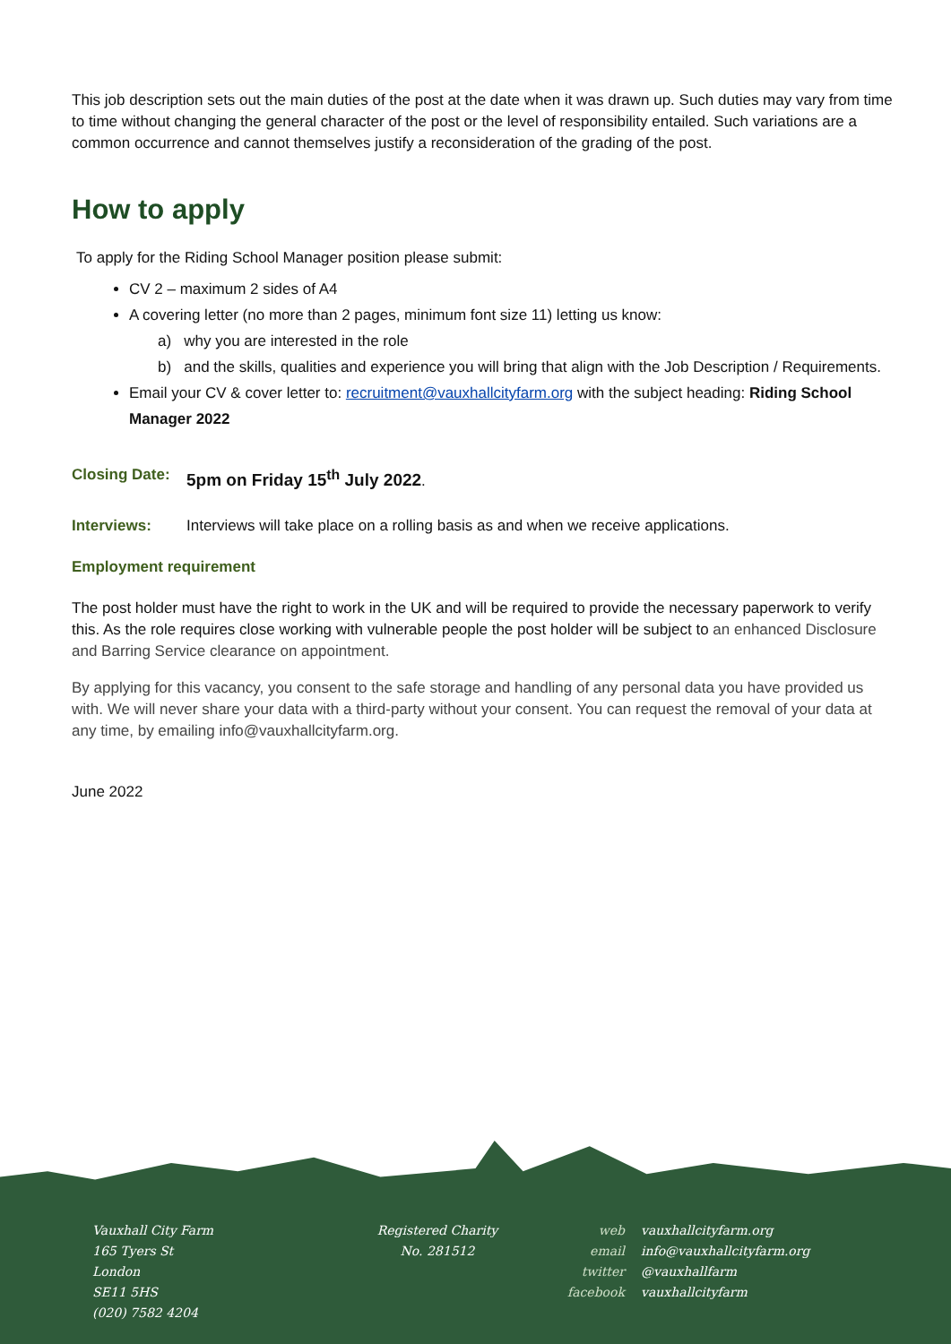This job description sets out the main duties of the post at the date when it was drawn up. Such duties may vary from time to time without changing the general character of the post or the level of responsibility entailed. Such variations are a common occurrence and cannot themselves justify a reconsideration of the grading of the post.
How to apply
To apply for the Riding School Manager position please submit:
CV 2 – maximum 2 sides of A4
A covering letter (no more than 2 pages, minimum font size 11) letting us know:
a) why you are interested in the role
b) and the skills, qualities and experience you will bring that align with the Job Description / Requirements.
Email your CV & cover letter to: recruitment@vauxhallcityfarm.org with the subject heading: Riding School Manager 2022
Closing Date: 5pm on Friday 15<sup>th</sup> July 2022.
Interviews: Interviews will take place on a rolling basis as and when we receive applications.
Employment requirement
The post holder must have the right to work in the UK and will be required to provide the necessary paperwork to verify this. As the role requires close working with vulnerable people the post holder will be subject to an enhanced Disclosure and Barring Service clearance on appointment.
By applying for this vacancy, you consent to the safe storage and handling of any personal data you have provided us with. We will never share your data with a third-party without your consent. You can request the removal of your data at any time, by emailing info@vauxhallcityfarm.org.
June 2022
Vauxhall City Farm
165 Tyers St
London
SE11 5HS
(020) 7582 4204
Registered Charity
No. 281512
web
email
twitter
facebook
vauxhallcityfarm.org
info@vauxhallcityfarm.org
@vauxhallfarm
vauxhallcityfarm